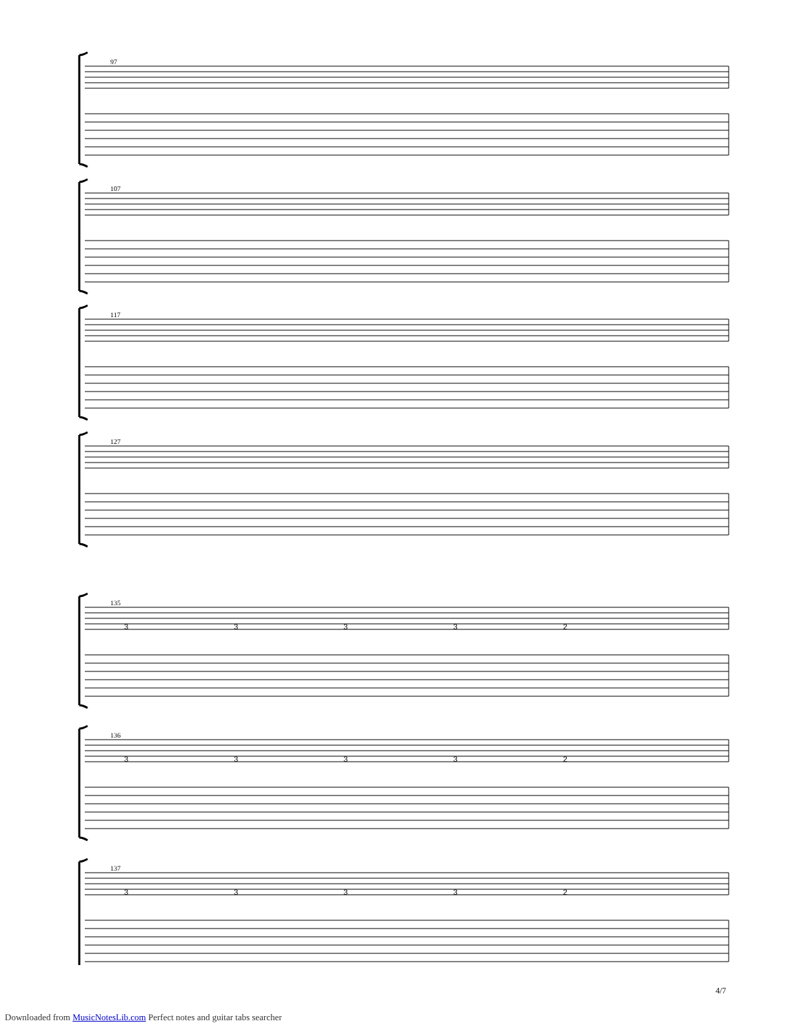97
107
117
127
135
136
137
3 3 3 3 2
3 3 3 3 2
3 3 3 3 2
4/7
Downloaded from MusicNotesLib.com Perfect notes and guitar tabs searcher